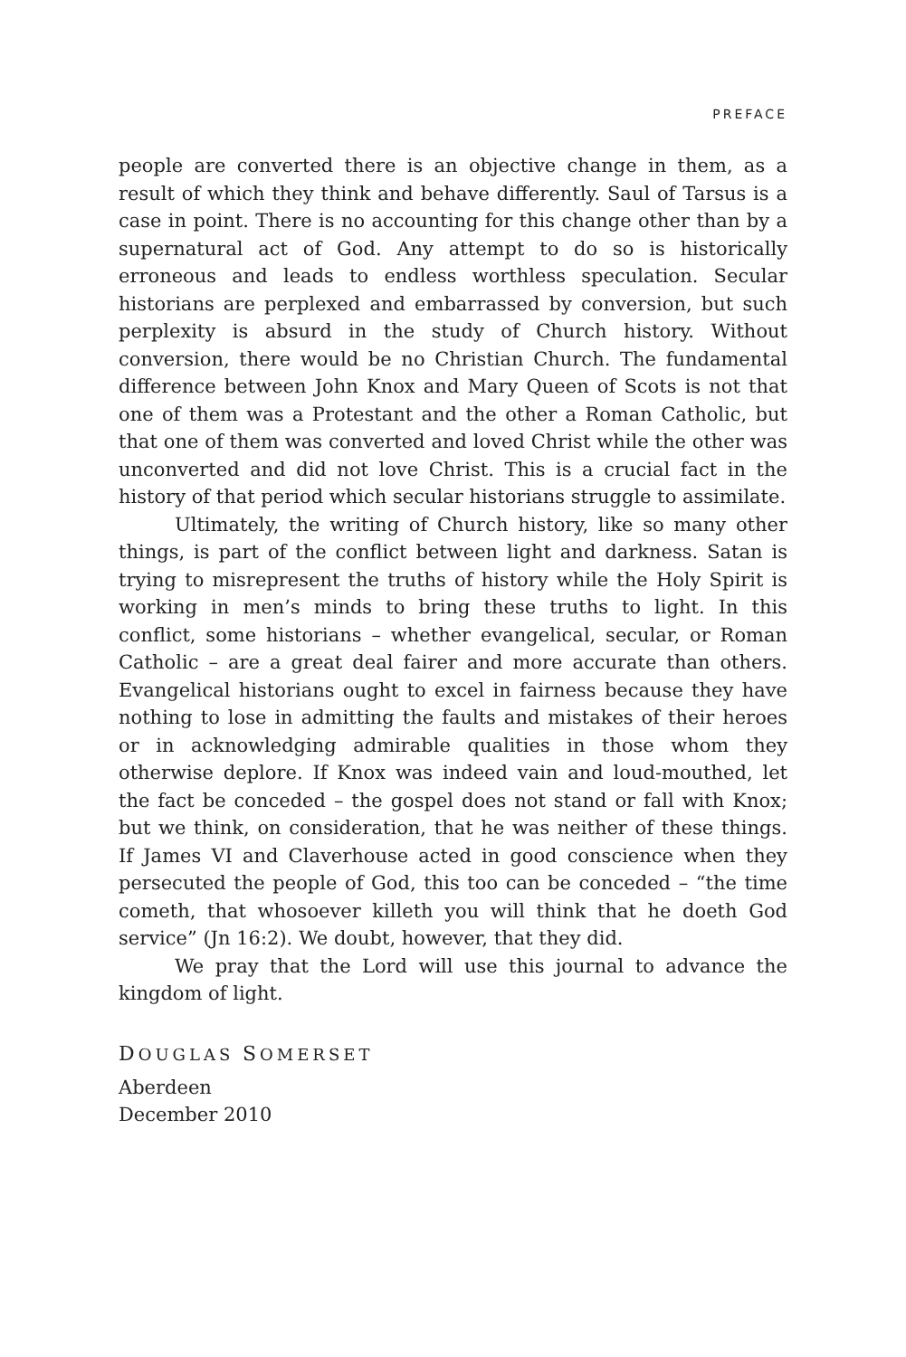PREFACE
people are converted there is an objective change in them, as a result of which they think and behave differently. Saul of Tarsus is a case in point. There is no accounting for this change other than by a supernatural act of God. Any attempt to do so is historically erroneous and leads to endless worthless speculation. Secular historians are perplexed and embarrassed by conversion, but such perplexity is absurd in the study of Church history. Without conversion, there would be no Christian Church. The fundamental difference between John Knox and Mary Queen of Scots is not that one of them was a Protestant and the other a Roman Catholic, but that one of them was converted and loved Christ while the other was unconverted and did not love Christ. This is a crucial fact in the history of that period which secular historians struggle to assimilate.
Ultimately, the writing of Church history, like so many other things, is part of the conflict between light and darkness. Satan is trying to misrepresent the truths of history while the Holy Spirit is working in men’s minds to bring these truths to light. In this conflict, some historians – whether evangelical, secular, or Roman Catholic – are a great deal fairer and more accurate than others. Evangelical historians ought to excel in fairness because they have nothing to lose in admitting the faults and mistakes of their heroes or in acknowledging admirable qualities in those whom they otherwise deplore. If Knox was indeed vain and loud-mouthed, let the fact be conceded – the gospel does not stand or fall with Knox; but we think, on consideration, that he was neither of these things. If James VI and Claverhouse acted in good conscience when they persecuted the people of God, this too can be conceded – “the time cometh, that whosoever killeth you will think that he doeth God service” (Jn 16:2). We doubt, however, that they did.
We pray that the Lord will use this journal to advance the kingdom of light.
DOUGLAS SOMERSET
Aberdeen
December 2010